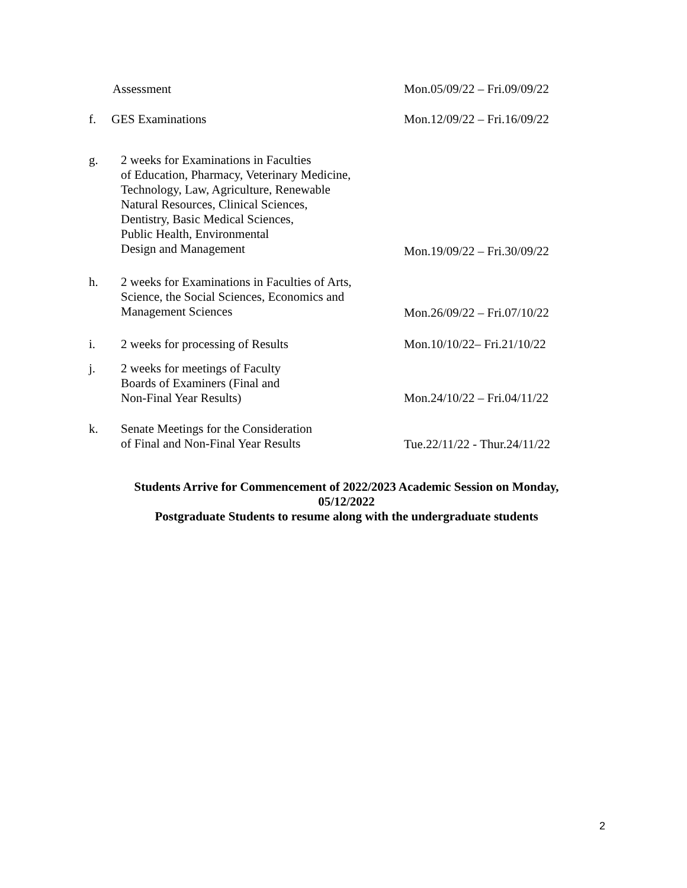Assessment
Mon.05/09/22 – Fri.09/09/22
f. GES Examinations
Mon.12/09/22 – Fri.16/09/22
g. 2 weeks for Examinations in Faculties
of Education, Pharmacy, Veterinary Medicine,
Technology, Law, Agriculture, Renewable
Natural Resources, Clinical Sciences,
Dentistry, Basic Medical Sciences,
Public Health, Environmental
Design and Management
Mon.19/09/22 – Fri.30/09/22
h. 2 weeks for Examinations in Faculties of Arts,
Science, the Social Sciences, Economics and
Management Sciences
Mon.26/09/22 – Fri.07/10/22
i. 2 weeks for processing of Results
Mon.10/10/22– Fri.21/10/22
j. 2 weeks for meetings of Faculty
Boards of Examiners (Final and
Non-Final Year Results)
Mon.24/10/22 – Fri.04/11/22
k. Senate Meetings for the Consideration
of Final and Non-Final Year Results
Tue.22/11/22 - Thur.24/11/22
Students Arrive for Commencement of 2022/2023 Academic Session on Monday,
05/12/2022
Postgraduate Students to resume along with the undergraduate students
2